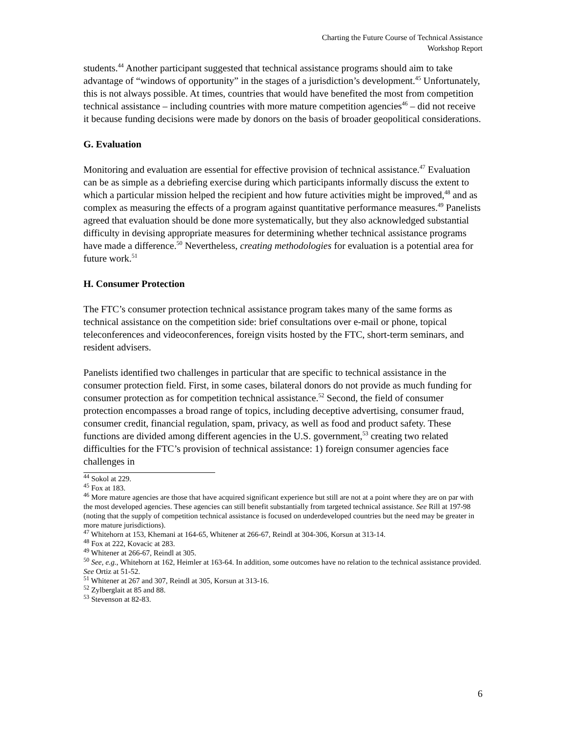Charting the Future Course of Technical Assistance
Workshop Report
students.<sup>44</sup> Another participant suggested that technical assistance programs should aim to take advantage of “windows of opportunity” in the stages of a jurisdiction’s development.<sup>45</sup> Unfortunately, this is not always possible. At times, countries that would have benefited the most from competition technical assistance – including countries with more mature competition agencies<sup>46</sup> – did not receive it because funding decisions were made by donors on the basis of broader geopolitical considerations.
G. Evaluation
Monitoring and evaluation are essential for effective provision of technical assistance.<sup>47</sup> Evaluation can be as simple as a debriefing exercise during which participants informally discuss the extent to which a particular mission helped the recipient and how future activities might be improved,<sup>48</sup> and as complex as measuring the effects of a program against quantitative performance measures.<sup>49</sup> Panelists agreed that evaluation should be done more systematically, but they also acknowledged substantial difficulty in devising appropriate measures for determining whether technical assistance programs have made a difference.<sup>50</sup> Nevertheless, creating methodologies for evaluation is a potential area for future work.<sup>51</sup>
H. Consumer Protection
The FTC’s consumer protection technical assistance program takes many of the same forms as technical assistance on the competition side: brief consultations over e-mail or phone, topical teleconferences and videoconferences, foreign visits hosted by the FTC, short-term seminars, and resident advisers.
Panelists identified two challenges in particular that are specific to technical assistance in the consumer protection field. First, in some cases, bilateral donors do not provide as much funding for consumer protection as for competition technical assistance.<sup>52</sup> Second, the field of consumer protection encompasses a broad range of topics, including deceptive advertising, consumer fraud, consumer credit, financial regulation, spam, privacy, as well as food and product safety. These functions are divided among different agencies in the U.S. government,<sup>53</sup> creating two related difficulties for the FTC’s provision of technical assistance: 1) foreign consumer agencies face challenges in
<sup>44</sup> Sokol at 229.
<sup>45</sup> Fox at 183.
<sup>46</sup> More mature agencies are those that have acquired significant experience but still are not at a point where they are on par with the most developed agencies. These agencies can still benefit substantially from targeted technical assistance. See Rill at 197-98 (noting that the supply of competition technical assistance is focused on underdeveloped countries but the need may be greater in more mature jurisdictions).
<sup>47</sup> Whitehorn at 153, Khemani at 164-65, Whitener at 266-67, Reindl at 304-306, Korsun at 313-14.
<sup>48</sup> Fox at 222, Kovacic at 283.
<sup>49</sup> Whitener at 266-67, Reindl at 305.
<sup>50</sup> See, e.g., Whitehorn at 162, Heimler at 163-64. In addition, some outcomes have no relation to the technical assistance provided. See Ortiz at 51-52.
<sup>51</sup> Whitener at 267 and 307, Reindl at 305, Korsun at 313-16.
<sup>52</sup> Zylberglait at 85 and 88.
<sup>53</sup> Stevenson at 82-83.
6